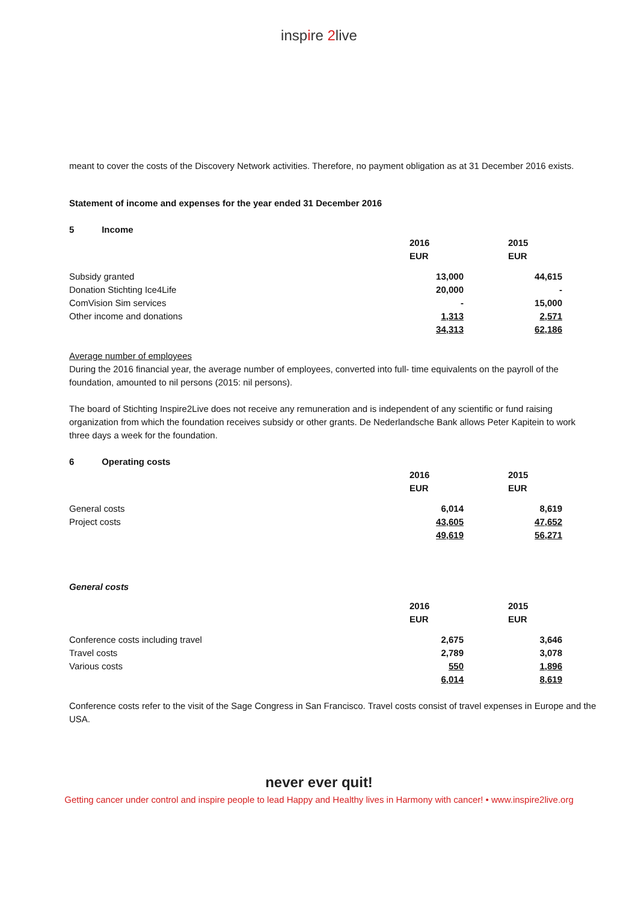inspire 2live
meant to cover the costs of the Discovery Network activities. Therefore, no payment obligation as at 31 December 2016 exists.
Statement of income and expenses for the year ended 31 December 2016
5 Income
| | 2016 EUR | | 2015 EUR |
| Subsidy granted | 13,000 | | 44,615 |
| Donation Stichting Ice4Life | 20,000 | | - |
| ComVision Sim services | - | | 15,000 |
| Other income and donations | 1,313 | | 2,571 |
| | 34,313 | | 62,186 |
Average number of employees
During the 2016 financial year, the average number of employees, converted into full- time equivalents on the payroll of the foundation, amounted to nil persons (2015: nil persons).
The board of Stichting Inspire2Live does not receive any remuneration and is independent of any scientific or fund raising organization from which the foundation receives subsidy or other grants. De Nederlandsche Bank allows Peter Kapitein to work three days a week for the foundation.
6 Operating costs
| | 2016 EUR | | 2015 EUR |
| General costs | 6,014 | | 8,619 |
| Project costs | 43,605 | | 47,652 |
| | 49,619 | | 56,271 |
General costs
| | 2016 EUR | | 2015 EUR |
| Conference costs including travel | 2,675 | | 3,646 |
| Travel costs | 2,789 | | 3,078 |
| Various costs | 550 | | 1,896 |
| | 6,014 | | 8,619 |
Conference costs refer to the visit of the Sage Congress in San Francisco. Travel costs consist of travel expenses in Europe and the USA.
never ever quit!
Getting cancer under control and inspire people to lead Happy and Healthy lives in Harmony with cancer! • www.inspire2live.org